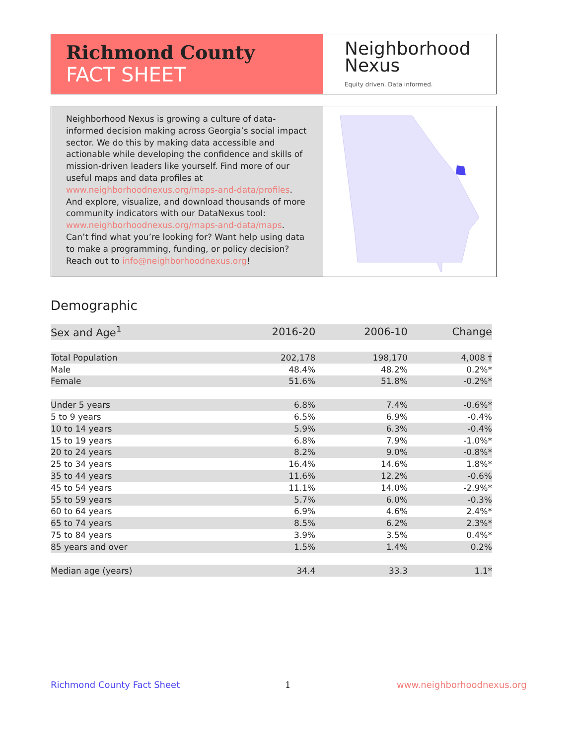Richmond County
FACT SHEET
Neighborhood
Nexus
Equity driven. Data informed.
Neighborhood Nexus is growing a culture of data-informed decision making across Georgia’s social impact sector. We do this by making data accessible and actionable while developing the confidence and skills of mission-driven leaders like yourself. Find more of our useful maps and data profiles at www.neighborhoodnexus.org/maps-and-data/profiles. And explore, visualize, and download thousands of more community indicators with our DataNexus tool: www.neighborhoodnexus.org/maps-and-data/maps. Can’t find what you’re looking for? Want help using data to make a programming, funding, or policy decision? Reach out to info@neighborhoodnexus.org!
Demographic
| Sex and Age<sup>1</sup> | 2016-20 | 2006-10 | Change |
| --- | --- | --- | --- |
| Total Population | 202,178 | 198,170 | 4,008 † |
| Male | 48.4% | 48.2% | 0.2%* |
| Female | 51.6% | 51.8% | -0.2%* |
| Under 5 years | 6.8% | 7.4% | -0.6%* |
| 5 to 9 years | 6.5% | 6.9% | -0.4% |
| 10 to 14 years | 5.9% | 6.3% | -0.4% |
| 15 to 19 years | 6.8% | 7.9% | -1.0%* |
| 20 to 24 years | 8.2% | 9.0% | -0.8%* |
| 25 to 34 years | 16.4% | 14.6% | 1.8%* |
| 35 to 44 years | 11.6% | 12.2% | -0.6% |
| 45 to 54 years | 11.1% | 14.0% | -2.9%* |
| 55 to 59 years | 5.7% | 6.0% | -0.3% |
| 60 to 64 years | 6.9% | 4.6% | 2.4%* |
| 65 to 74 years | 8.5% | 6.2% | 2.3%* |
| 75 to 84 years | 3.9% | 3.5% | 0.4%* |
| 85 years and over | 1.5% | 1.4% | 0.2% |
| Median age (years) | 34.4 | 33.3 | 1.1* |
Richmond County Fact Sheet 1 www.neighborhoodnexus.org